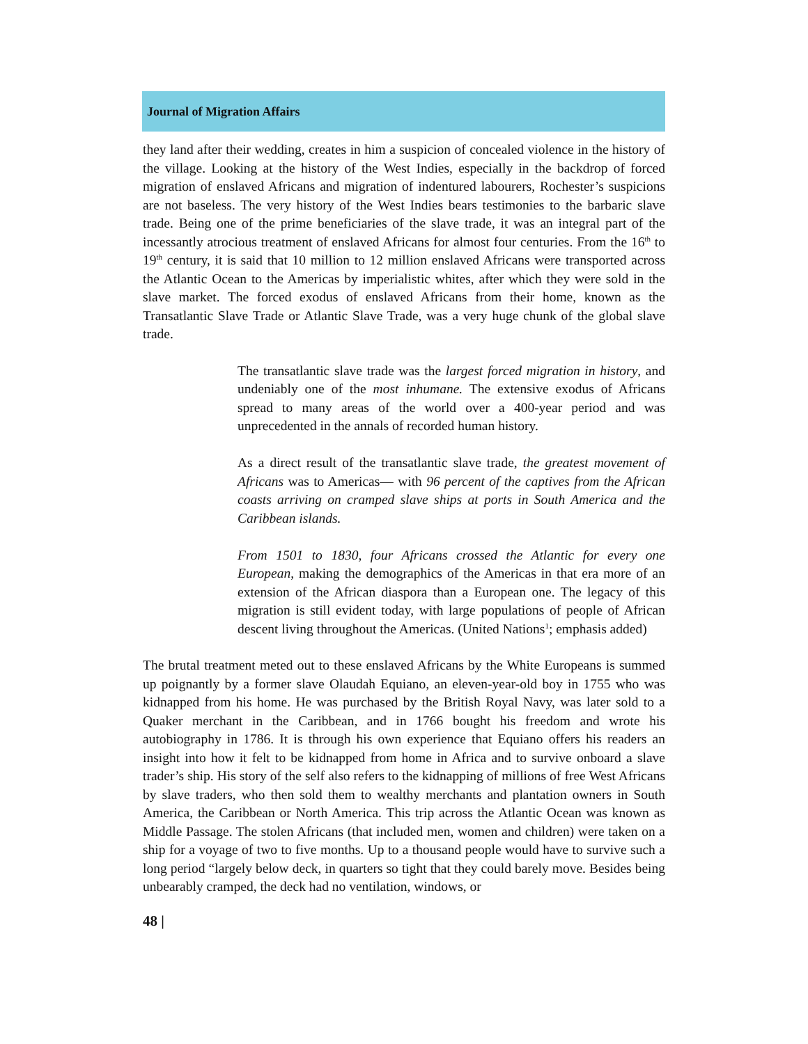Journal of Migration Affairs
they land after their wedding, creates in him a suspicion of concealed violence in the history of the village. Looking at the history of the West Indies, especially in the backdrop of forced migration of enslaved Africans and migration of indentured labourers, Rochester’s suspicions are not baseless. The very history of the West Indies bears testimonies to the barbaric slave trade. Being one of the prime beneficiaries of the slave trade, it was an integral part of the incessantly atrocious treatment of enslaved Africans for almost four centuries. From the 16<sup>th</sup> to 19<sup>th</sup> century, it is said that 10 million to 12 million enslaved Africans were transported across the Atlantic Ocean to the Americas by imperialistic whites, after which they were sold in the slave market. The forced exodus of enslaved Africans from their home, known as the Transatlantic Slave Trade or Atlantic Slave Trade, was a very huge chunk of the global slave trade.
The transatlantic slave trade was the largest forced migration in history, and undeniably one of the most inhumane. The extensive exodus of Africans spread to many areas of the world over a 400-year period and was unprecedented in the annals of recorded human history.
As a direct result of the transatlantic slave trade, the greatest movement of Africans was to Americas— with 96 percent of the captives from the African coasts arriving on cramped slave ships at ports in South America and the Caribbean islands.
From 1501 to 1830, four Africans crossed the Atlantic for every one European, making the demographics of the Americas in that era more of an extension of the African diaspora than a European one. The legacy of this migration is still evident today, with large populations of people of African descent living throughout the Americas. (United Nations<sup>1</sup>; emphasis added)
The brutal treatment meted out to these enslaved Africans by the White Europeans is summed up poignantly by a former slave Olaudah Equiano, an eleven-year-old boy in 1755 who was kidnapped from his home. He was purchased by the British Royal Navy, was later sold to a Quaker merchant in the Caribbean, and in 1766 bought his freedom and wrote his autobiography in 1786. It is through his own experience that Equiano offers his readers an insight into how it felt to be kidnapped from home in Africa and to survive onboard a slave trader’s ship. His story of the self also refers to the kidnapping of millions of free West Africans by slave traders, who then sold them to wealthy merchants and plantation owners in South America, the Caribbean or North America. This trip across the Atlantic Ocean was known as Middle Passage. The stolen Africans (that included men, women and children) were taken on a ship for a voyage of two to five months. Up to a thousand people would have to survive such a long period “largely below deck, in quarters so tight that they could barely move. Besides being unbearably cramped, the deck had no ventilation, windows, or
48 |